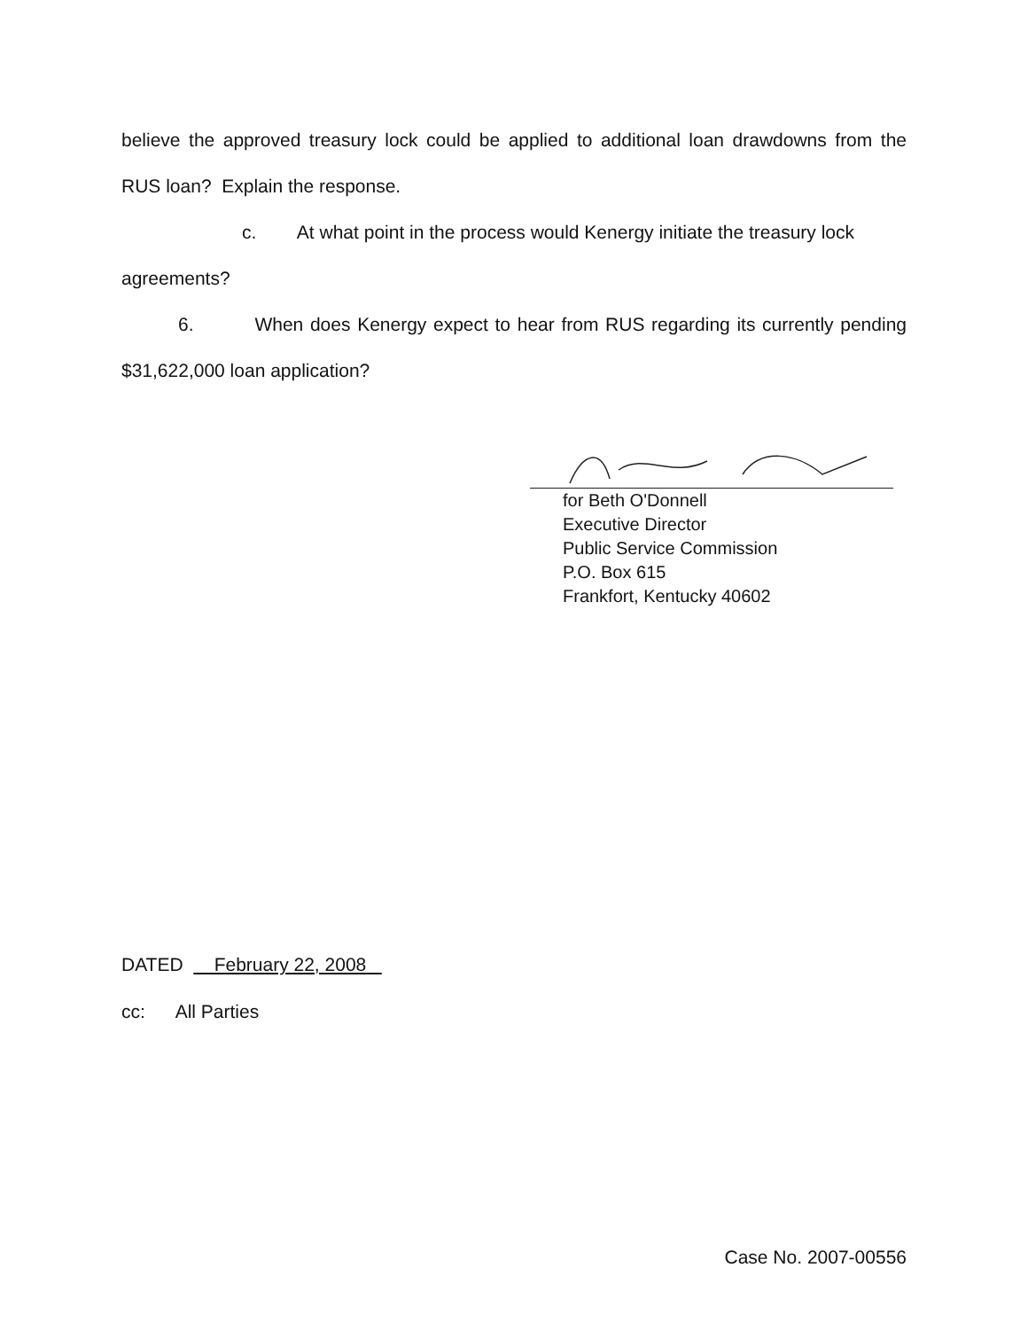believe the approved treasury lock could be applied to additional loan drawdowns from the RUS loan? Explain the response.
c. At what point in the process would Kenergy initiate the treasury lock
agreements?
6. When does Kenergy expect to hear from RUS regarding its currently pending $31,622,000 loan application?
for Beth O'Donnell
Executive Director
Public Service Commission
P.O. Box 615
Frankfort, Kentucky 40602
DATED February 22, 2008
cc: All Parties
Case No. 2007-00556